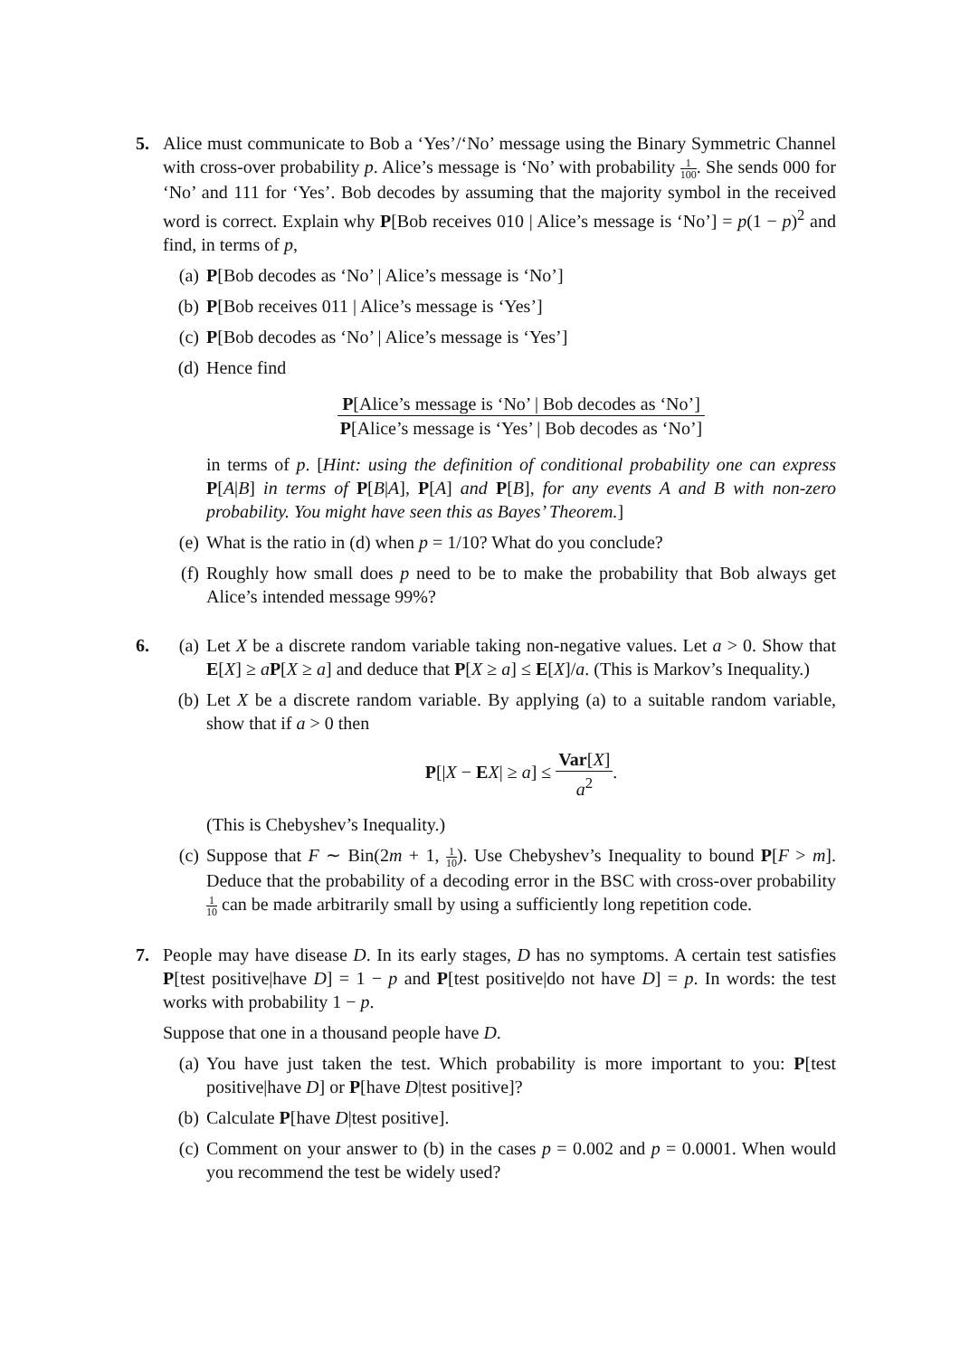5. Alice must communicate to Bob a ‘Yes’/‘No’ message using the Binary Symmetric Channel with cross-over probability p. Alice’s message is ‘No’ with probability 1 100. She sends 000 for ‘No’ and 111 for ‘Yes’. Bob decodes by assuming that the majority symbol in the received word is correct. Explain why P[Bob receives 010 | Alice’s message is ‘No’] = p(1 − p)<sup>2</sup> and find, in terms of p,
(a) P[Bob decodes as ‘No’ | Alice’s message is ‘No’]
(b) P[Bob receives 011 | Alice’s message is ‘Yes’]
(c) P[Bob decodes as ‘No’ | Alice’s message is ‘Yes’]
(d) Hence find
P[Alice’s message is ‘No’ | Bob decodes as ‘No’] P[Alice’s message is ‘Yes’ | Bob decodes as ‘No’]
in terms of p. [Hint: using the definition of conditional probability one can express P[A|B] in terms of P[B|A], P[A] and P[B], for any events A and B with non-zero probability. You might have seen this as Bayes’ Theorem.]
(e) What is the ratio in (d) when p = 1/10? What do you conclude?
(f) Roughly how small does p need to be to make the probability that Bob always get Alice’s intended message 99%?
6. (a) Let X be a discrete random variable taking non-negative values. Let a > 0. Show that E[X] ≥ aP[X ≥ a] and deduce that P[X ≥ a] ≤ E[X]/a. (This is Markov’s Inequality.)
(b) Let X be a discrete random variable. By applying (a) to a suitable random variable, show that if a > 0 then
P[|X − EX| ≥ a] ≤
Var[X] a<sup>2</sup>
.
(This is Chebyshev’s Inequality.)
(c) Suppose that F ∼ Bin(2m + 1, 1 10). Use Chebyshev’s Inequality to bound P[F > m]. Deduce that the probability of a decoding error in the BSC with cross-over probability 1 10 can be made arbitrarily small by using a sufficiently long repetition code.
7. People may have disease D. In its early stages, D has no symptoms. A certain test satisfies P[test positive|have D] = 1 − p and P[test positive|do not have D] = p. In words: the test works with probability 1 − p.
Suppose that one in a thousand people have D.
(a) You have just taken the test. Which probability is more important to you: P[test positive|have D] or P[have D|test positive]?
(b) Calculate P[have D|test positive].
(c) Comment on your answer to (b) in the cases p = 0.002 and p = 0.0001. When would you recommend the test be widely used?